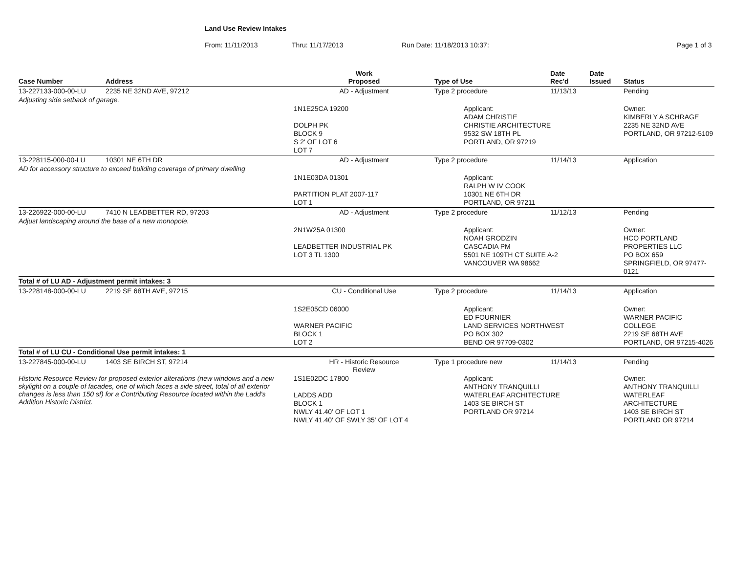Land Use Review Intakes
From: 11/11/2013 Thru: 11/17/2013 Run Date: 11/18/2013 10:37: Page 1 of 3
| Case Number | Address | Work Proposed | Type of Use | Date Rec'd | Date Issued | Status |
| --- | --- | --- | --- | --- | --- | --- |
| 13-227133-000-00-LU | 2235 NE 32ND AVE, 97212 | AD - Adjustment | Type 2 procedure | 11/13/13 | | Pending |
| Adjusting side setback of garage. | | | | | | |
| | | 1N1E25CA 19200 DOLPH PK BLOCK 9 S 2' OF LOT 6 LOT 7 | Applicant: ADAM CHRISTIE CHRISTIE ARCHITECTURE 9532 SW 18TH PL PORTLAND, OR 97219 | | | Owner: KIMBERLY A SCHRAGE 2235 NE 32ND AVE PORTLAND, OR 97212-5109 |
| 13-228115-000-00-LU | 10301 NE 6TH DR | AD - Adjustment | Type 2 procedure | 11/14/13 | | Application |
| AD for accessory structure to exceed building coverage of primary dwelling | | | | | | |
| | | 1N1E03DA 01301 PARTITION PLAT 2007-117 LOT 1 | Applicant: RALPH W IV COOK 10301 NE 6TH DR PORTLAND, OR 97211 | | | |
| 13-226922-000-00-LU | 7410 N LEADBETTER RD, 97203 | AD - Adjustment | Type 2 procedure | 11/12/13 | | Pending |
| Adjust landscaping around the base of a new monopole. | | | | | | |
| | | 2N1W25A 01300 LEADBETTER INDUSTRIAL PK LOT 3 TL 1300 | Applicant: NOAH GRODZIN CASCADIA PM 5501 NE 109TH CT SUITE A-2 VANCOUVER WA 98662 | | | Owner: HCO PORTLAND PROPERTIES LLC PO BOX 659 SPRINGFIELD, OR 97477-0121 |
| Total # of LU AD - Adjustment permit intakes: 3 | | | | | | |
| 13-228148-000-00-LU | 2219 SE 68TH AVE, 97215 | CU - Conditional Use | Type 2 procedure | 11/14/13 | | Application |
| | | 1S2E05CD 06000 WARNER PACIFIC BLOCK 1 LOT 2 | Applicant: ED FOURNIER LAND SERVICES NORTHWEST PO BOX 302 BEND OR 97709-0302 | | | Owner: WARNER PACIFIC COLLEGE 2219 SE 68TH AVE PORTLAND, OR 97215-4026 |
| Total # of LU CU - Conditional Use permit intakes: 1 | | | | | | |
| 13-227845-000-00-LU | 1403 SE BIRCH ST, 97214 | HR - Historic Resource Review | Type 1 procedure new | 11/14/13 | | Pending |
| Historic Resource Review for proposed exterior alterations (new windows and a new skylight on a couple of facades, one of which faces a side street, total of all exterior changes is less than 150 sf) for a Contributing Resource located within the Ladd's Addition Historic District. | | 1S1E02DC 17800 LADDS ADD BLOCK 1 NWLY 41.40' OF LOT 1 NWLY 41.40' OF SWLY 35' OF LOT 4 | Applicant: ANTHONY TRANQUILLI WATERLEAF ARCHITECTURE 1403 SE BIRCH ST PORTLAND OR 97214 | | | Owner: ANTHONY TRANQUILLI WATERLEAF ARCHITECTURE 1403 SE BIRCH ST PORTLAND OR 97214 |